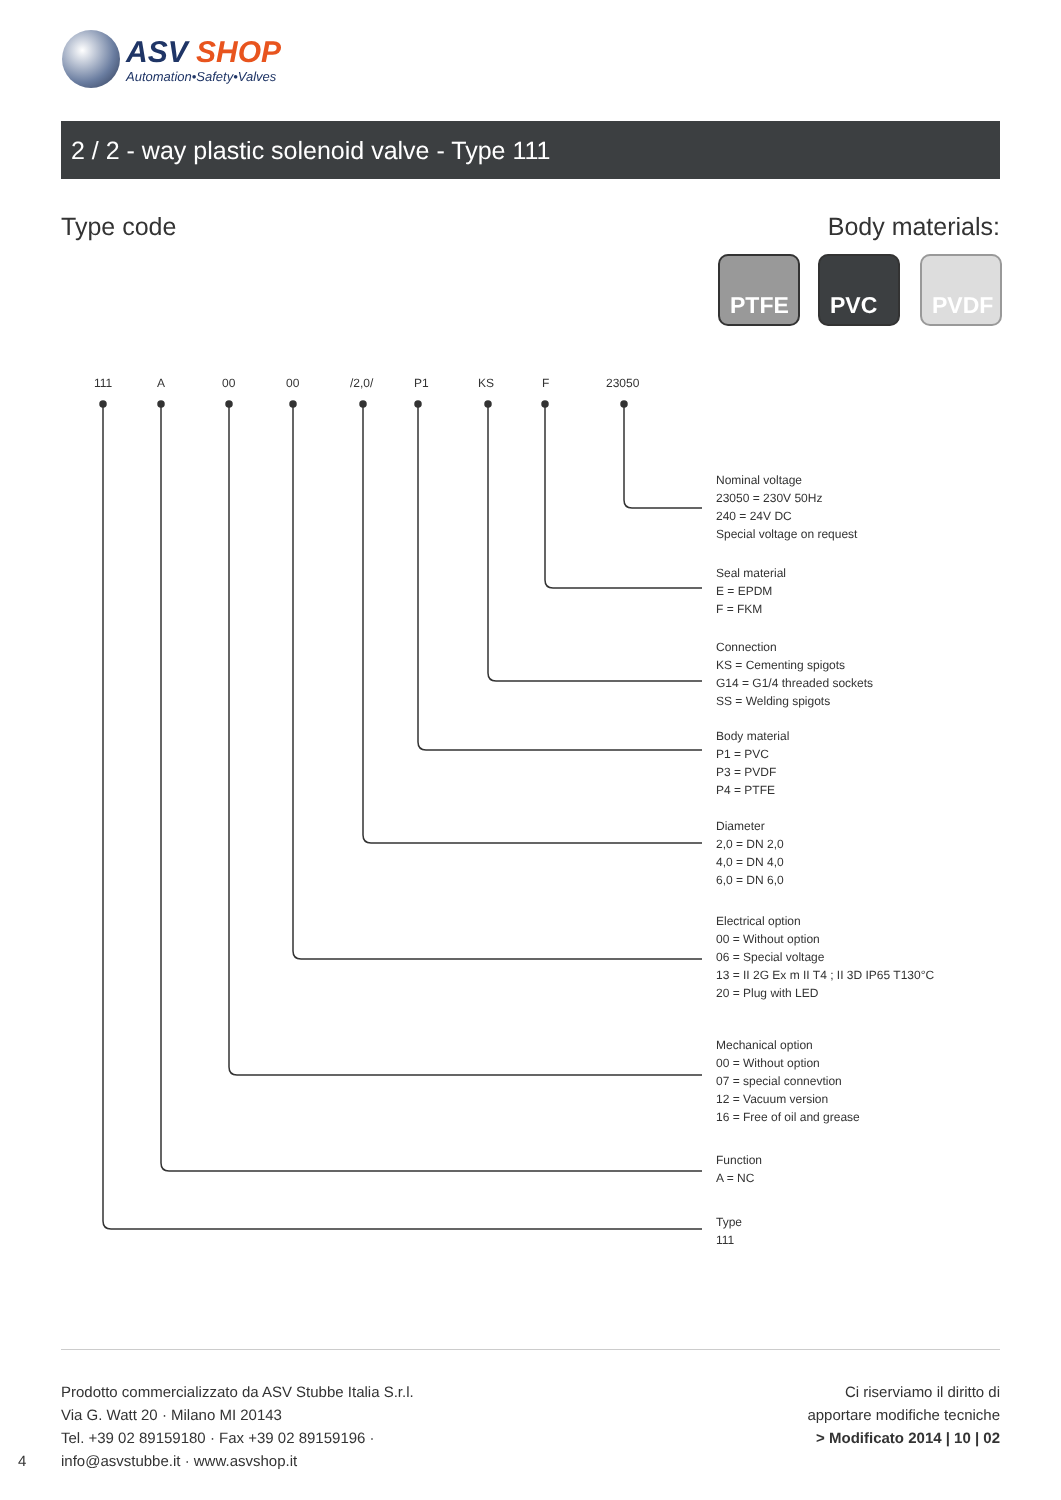ASV SHOP
Automation•Safety•Valves
2 / 2 - way plastic solenoid valve - Type 111
Type code Body materials:
PTFE PVC PVDF
111 A 00 00 /2,0/ P1 KS F 23050
Nominal voltage
23050 = 230V 50Hz
240 = 24V DC
Special voltage on request
Seal material
E = EPDM
F = FKM
Connection
KS = Cementing spigots
G14 = G1/4 threaded sockets
SS = Welding spigots
Body material
P1 = PVC
P3 = PVDF
P4 = PTFE
Diameter
2,0 = DN 2,0
4,0 = DN 4,0
6,0 = DN 6,0
Electrical option
00 = Without option
06 = Special voltage
13 = II 2G Ex m II T4 ; II 3D IP65 T130°C
20 = Plug with LED
Mechanical option
00 = Without option
07 = special connevtion
12 = Vacuum version
16 = Free of oil and grease
Function
A = NC
Type
111
Prodotto commercializzato da ASV Stubbe Italia S.r.l.
Via G. Watt 20 · Milano MI 20143
Tel. +39 02 89159180 · Fax +39 02 89159196 ·
info@asvstubbe.it · www.asvshop.it
4
Ci riserviamo il diritto di
apportare modifiche tecniche
> Modificato 2014 | 10 | 02